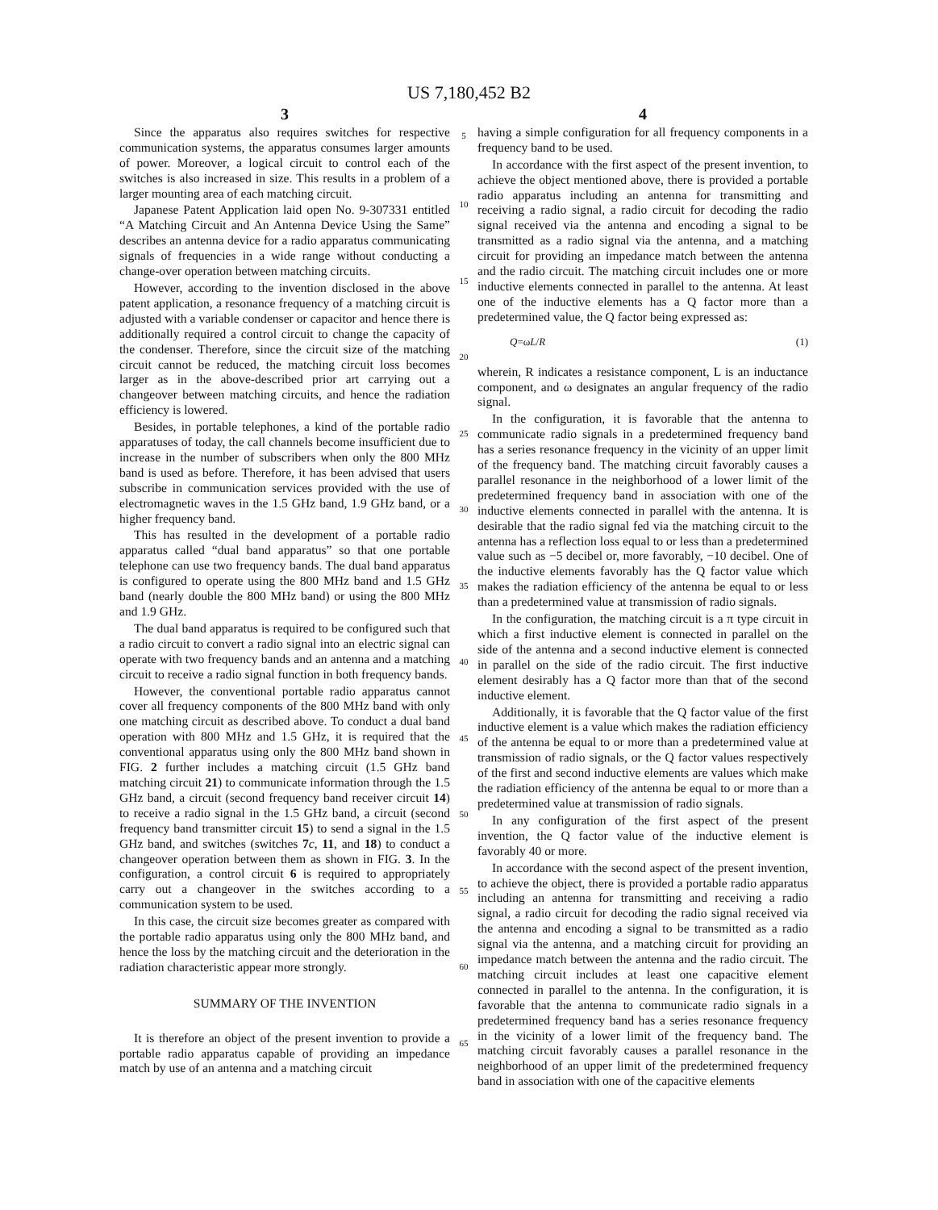US 7,180,452 B2
3
Since the apparatus also requires switches for respective communication systems, the apparatus consumes larger amounts of power. Moreover, a logical circuit to control each of the switches is also increased in size. This results in a problem of a larger mounting area of each matching circuit.
Japanese Patent Application laid open No. 9-307331 entitled “A Matching Circuit and An Antenna Device Using the Same” describes an antenna device for a radio apparatus communicating signals of frequencies in a wide range without conducting a change-over operation between matching circuits.
However, according to the invention disclosed in the above patent application, a resonance frequency of a matching circuit is adjusted with a variable condenser or capacitor and hence there is additionally required a control circuit to change the capacity of the condenser. Therefore, since the circuit size of the matching circuit cannot be reduced, the matching circuit loss becomes larger as in the above-described prior art carrying out a changeover between matching circuits, and hence the radiation efficiency is lowered.
Besides, in portable telephones, a kind of the portable radio apparatuses of today, the call channels become insufficient due to increase in the number of subscribers when only the 800 MHz band is used as before. Therefore, it has been advised that users subscribe in communication services provided with the use of electromagnetic waves in the 1.5 GHz band, 1.9 GHz band, or a higher frequency band.
This has resulted in the development of a portable radio apparatus called “dual band apparatus” so that one portable telephone can use two frequency bands. The dual band apparatus is configured to operate using the 800 MHz band and 1.5 GHz band (nearly double the 800 MHz band) or using the 800 MHz and 1.9 GHz.
The dual band apparatus is required to be configured such that a radio circuit to convert a radio signal into an electric signal can operate with two frequency bands and an antenna and a matching circuit to receive a radio signal function in both frequency bands.
However, the conventional portable radio apparatus cannot cover all frequency components of the 800 MHz band with only one matching circuit as described above. To conduct a dual band operation with 800 MHz and 1.5 GHz, it is required that the conventional apparatus using only the 800 MHz band shown in FIG. 2 further includes a matching circuit (1.5 GHz band matching circuit 21) to communicate information through the 1.5 GHz band, a circuit (second frequency band receiver circuit 14) to receive a radio signal in the 1.5 GHz band, a circuit (second frequency band transmitter circuit 15) to send a signal in the 1.5 GHz band, and switches (switches 7 c, 11, and 18) to conduct a changeover operation between them as shown in FIG. 3. In the configuration, a control circuit 6 is required to appropriately carry out a changeover in the switches according to a communication system to be used.
In this case, the circuit size becomes greater as compared with the portable radio apparatus using only the 800 MHz band, and hence the loss by the matching circuit and the deterioration in the radiation characteristic appear more strongly.
SUMMARY OF THE INVENTION
It is therefore an object of the present invention to provide a portable radio apparatus capable of providing an impedance match by use of an antenna and a matching circuit
5
10
15
20
25
30
35
40
45
50
55
60
65
4
having a simple configuration for all frequency components in a frequency band to be used.
In accordance with the first aspect of the present invention, to achieve the object mentioned above, there is provided a portable radio apparatus including an antenna for transmitting and receiving a radio signal, a radio circuit for decoding the radio signal received via the antenna and encoding a signal to be transmitted as a radio signal via the antenna, and a matching circuit for providing an impedance match between the antenna and the radio circuit. The matching circuit includes one or more inductive elements connected in parallel to the antenna. At least one of the inductive elements has a Q factor more than a predetermined value, the Q factor being expressed as:
Q=ωL/R (1)
wherein, R indicates a resistance component, L is an inductance component, and ω designates an angular frequency of the radio signal.
In the configuration, it is favorable that the antenna to communicate radio signals in a predetermined frequency band has a series resonance frequency in the vicinity of an upper limit of the frequency band. The matching circuit favorably causes a parallel resonance in the neighborhood of a lower limit of the predetermined frequency band in association with one of the inductive elements connected in parallel with the antenna. It is desirable that the radio signal fed via the matching circuit to the antenna has a reflection loss equal to or less than a predetermined value such as −5 decibel or, more favorably, −10 decibel. One of the inductive elements favorably has the Q factor value which makes the radiation efficiency of the antenna be equal to or less than a predetermined value at transmission of radio signals.
In the configuration, the matching circuit is a π type circuit in which a first inductive element is connected in parallel on the side of the antenna and a second inductive element is connected in parallel on the side of the radio circuit. The first inductive element desirably has a Q factor more than that of the second inductive element.
Additionally, it is favorable that the Q factor value of the first inductive element is a value which makes the radiation efficiency of the antenna be equal to or more than a predetermined value at transmission of radio signals, or the Q factor values respectively of the first and second inductive elements are values which make the radiation efficiency of the antenna be equal to or more than a predetermined value at transmission of radio signals.
In any configuration of the first aspect of the present invention, the Q factor value of the inductive element is favorably 40 or more.
In accordance with the second aspect of the present invention, to achieve the object, there is provided a portable radio apparatus including an antenna for transmitting and receiving a radio signal, a radio circuit for decoding the radio signal received via the antenna and encoding a signal to be transmitted as a radio signal via the antenna, and a matching circuit for providing an impedance match between the antenna and the radio circuit. The matching circuit includes at least one capacitive element connected in parallel to the antenna. In the configuration, it is favorable that the antenna to communicate radio signals in a predetermined frequency band has a series resonance frequency in the vicinity of a lower limit of the frequency band. The matching circuit favorably causes a parallel resonance in the neighborhood of an upper limit of the predetermined frequency band in association with one of the capacitive elements